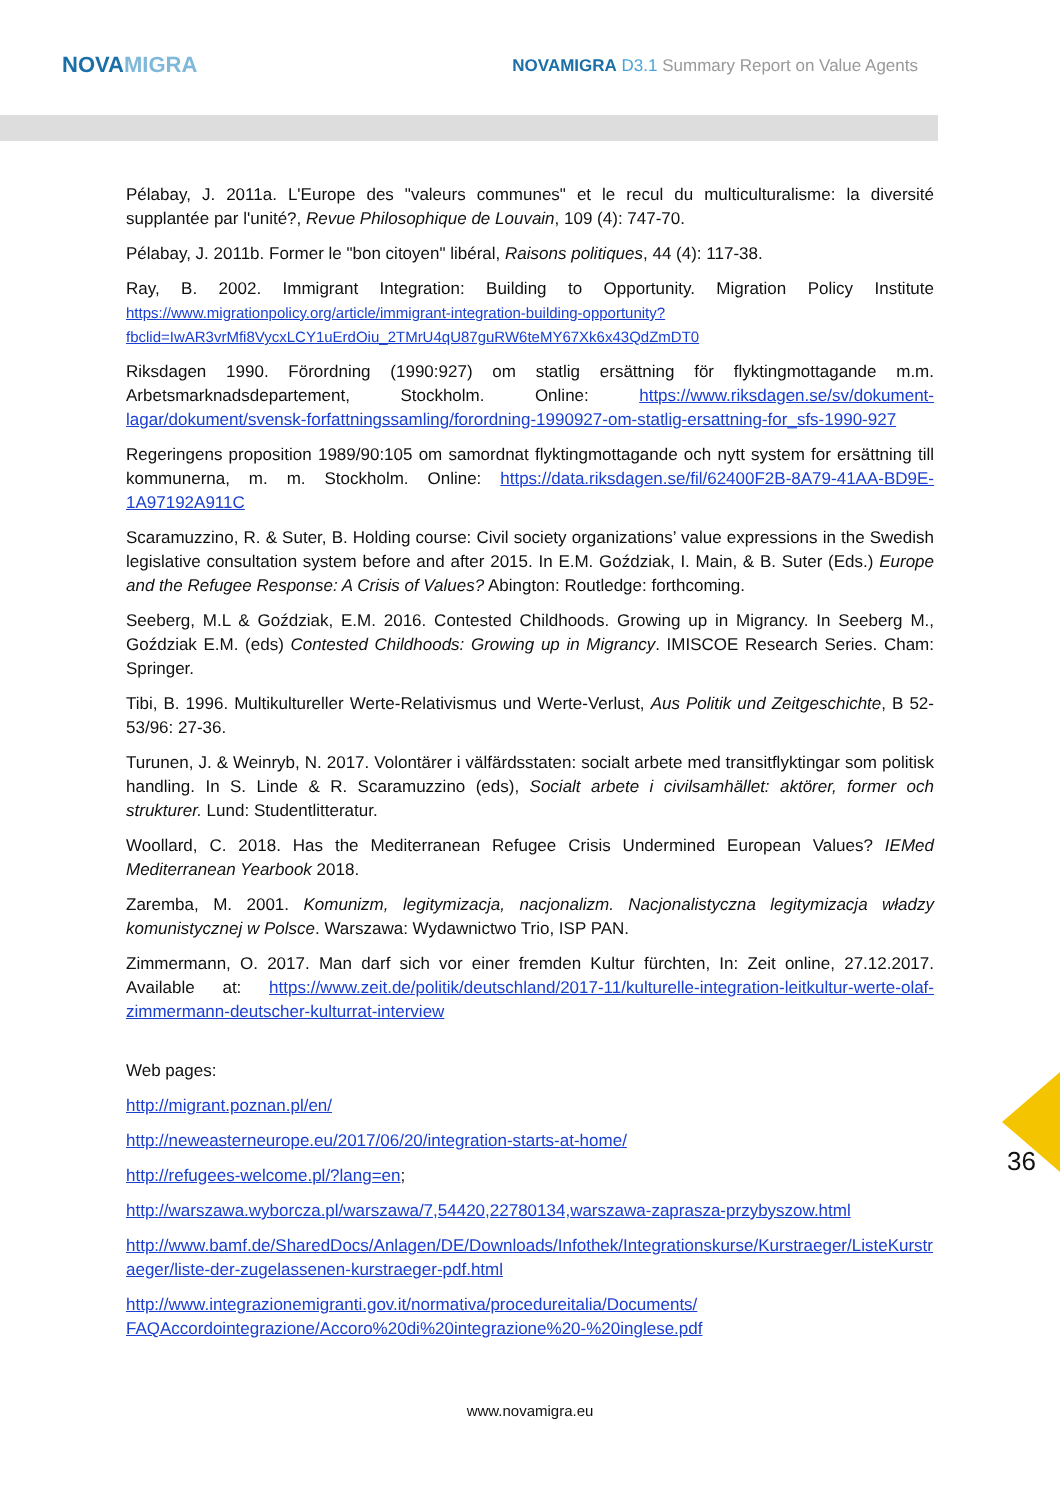NOVAMIGRA
NOVAMIGRA D3.1 Summary Report on Value Agents
Pélabay, J. 2011a. L'Europe des "valeurs communes" et le recul du multiculturalisme: la diversité supplantée par l'unité?, Revue Philosophique de Louvain, 109 (4): 747-70.
Pélabay, J. 2011b. Former le "bon citoyen" libéral, Raisons politiques, 44 (4): 117-38.
Ray, B. 2002. Immigrant Integration: Building to Opportunity. Migration Policy Institute https://www.migrationpolicy.org/article/immigrant-integration-building-opportunity?fbclid=IwAR3vrMfi8VycxLCY1uErdOiu_2TMrU4qU87guRW6teMY67Xk6x43QdZmDT0
Riksdagen 1990. Förordning (1990:927) om statlig ersättning för flyktingmottagande m.m. Arbetsmarknadsdepartement, Stockholm. Online: https://www.riksdagen.se/sv/dokument-lagar/dokument/svensk-forfattningssamling/forordning-1990927-om-statlig-ersattning-for_sfs-1990-927
Regeringens proposition 1989/90:105 om samordnat flyktingmottagande och nytt system for ersättning till kommunerna, m. m. Stockholm. Online: https://data.riksdagen.se/fil/62400F2B-8A79-41AA-BD9E-1A97192A911C
Scaramuzzino, R. & Suter, B. Holding course: Civil society organizations’ value expressions in the Swedish legislative consultation system before and after 2015. In E.M. Goździak, I. Main, & B. Suter (Eds.) Europe and the Refugee Response: A Crisis of Values? Abington: Routledge: forthcoming.
Seeberg, M.L & Goździak, E.M. 2016. Contested Childhoods. Growing up in Migrancy. In Seeberg M., Goździak E.M. (eds) Contested Childhoods: Growing up in Migrancy. IMISCOE Research Series. Cham: Springer.
Tibi, B. 1996. Multikultureller Werte-Relativismus und Werte-Verlust, Aus Politik und Zeitgeschichte, B 52-53/96: 27-36.
Turunen, J. & Weinryb, N. 2017. Volontärer i välfärdsstaten: socialt arbete med transitflyktingar som politisk handling. In S. Linde & R. Scaramuzzino (eds), Socialt arbete i civilsamhället: aktörer, former och strukturer. Lund: Studentlitteratur.
Woollard, C. 2018. Has the Mediterranean Refugee Crisis Undermined European Values? IEMed Mediterranean Yearbook 2018.
Zaremba, M. 2001. Komunizm, legitymizacja, nacjonalizm. Nacjonalistyczna legitymizacja władzy komunistycznej w Polsce. Warszawa: Wydawnictwo Trio, ISP PAN.
Zimmermann, O. 2017. Man darf sich vor einer fremden Kultur fürchten, In: Zeit online, 27.12.2017. Available at: https://www.zeit.de/politik/deutschland/2017-11/kulturelle-integration-leitkultur-werte-olaf-zimmermann-deutscher-kulturrat-interview
Web pages:
http://migrant.poznan.pl/en/
http://neweasterneurope.eu/2017/06/20/integration-starts-at-home/
http://refugees-welcome.pl/?lang=en;
http://warszawa.wyborcza.pl/warszawa/7,54420,22780134,warszawa-zaprasza-przybyszow.html
http://www.bamf.de/SharedDocs/Anlagen/DE/Downloads/Infothek/Integrationskurse/Kurstraeger/ListeKurstraeger/liste-der-zugelassenen-kurstraeger-pdf.html
http://www.integrazionemigranti.gov.it/normativa/procedureitalia/Documents/ FAQAccordointegrazione/Accoro%20di%20integrazione%20-%20inglese.pdf
36
www.novamigra.eu